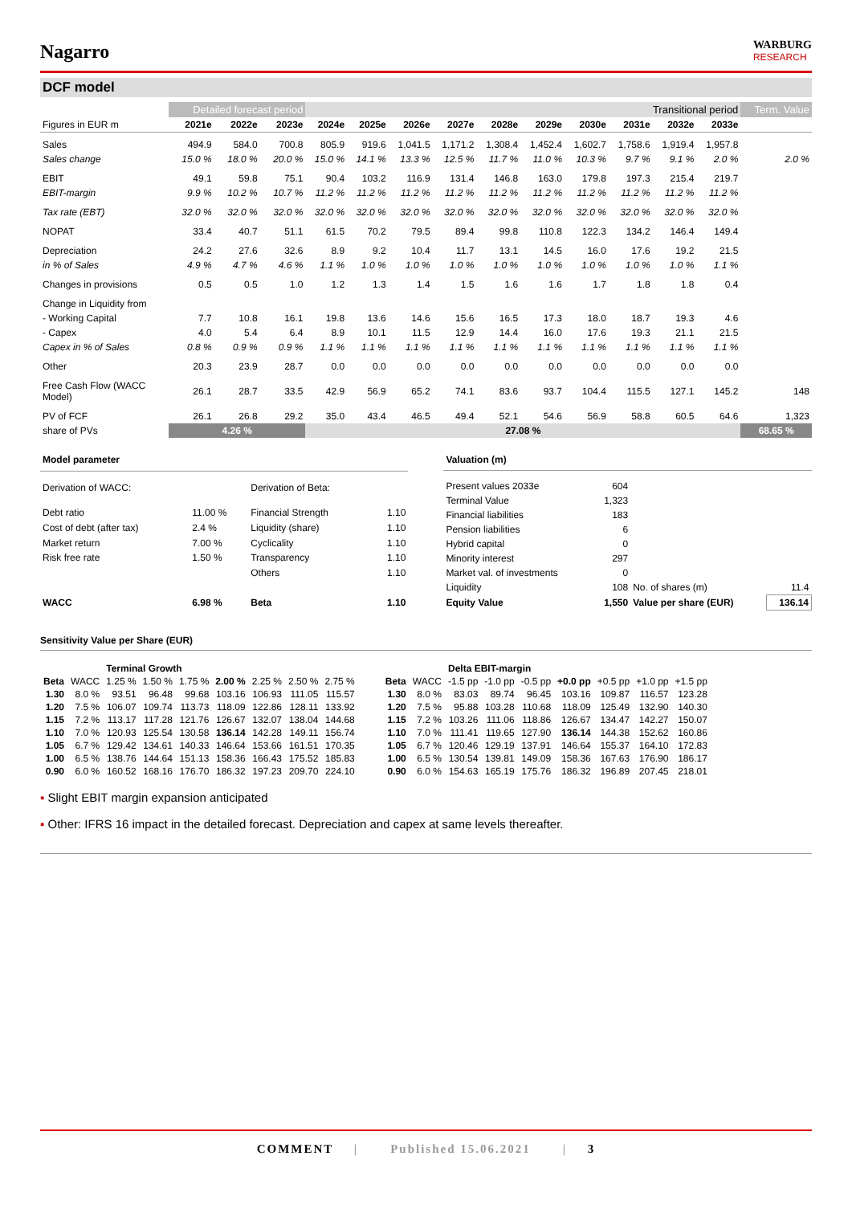Nagarro
WARBURG
RESEARCH
DCF model
| | Detailed forecast period | | | Transitional period | | | | | | | | | | Term. Value |
| --- | --- | --- | --- | --- | --- | --- | --- | --- | --- | --- | --- | --- | --- | --- |
| Figures in EUR m | 2021e | 2022e | 2023e | 2024e | 2025e | 2026e | 2027e | 2028e | 2029e | 2030e | 2031e | 2032e | 2033e | |
| Sales | 494.9 | 584.0 | 700.8 | 805.9 | 919.6 | 1,041.5 | 1,171.2 | 1,308.4 | 1,452.4 | 1,602.7 | 1,758.6 | 1,919.4 | 1,957.8 | |
| Sales change | 15.0 % | 18.0 % | 20.0 % | 15.0 % | 14.1 % | 13.3 % | 12.5 % | 11.7 % | 11.0 % | 10.3 % | 9.7 % | 9.1 % | 2.0 % | 2.0 % |
| EBIT | 49.1 | 59.8 | 75.1 | 90.4 | 103.2 | 116.9 | 131.4 | 146.8 | 163.0 | 179.8 | 197.3 | 215.4 | 219.7 | |
| EBIT-margin | 9.9 % | 10.2 % | 10.7 % | 11.2 % | 11.2 % | 11.2 % | 11.2 % | 11.2 % | 11.2 % | 11.2 % | 11.2 % | 11.2 % | 11.2 % | |
| Tax rate (EBT) | 32.0 % | 32.0 % | 32.0 % | 32.0 % | 32.0 % | 32.0 % | 32.0 % | 32.0 % | 32.0 % | 32.0 % | 32.0 % | 32.0 % | 32.0 % | |
| NOPAT | 33.4 | 40.7 | 51.1 | 61.5 | 70.2 | 79.5 | 89.4 | 99.8 | 110.8 | 122.3 | 134.2 | 146.4 | 149.4 | |
| Depreciation | 24.2 | 27.6 | 32.6 | 8.9 | 9.2 | 10.4 | 11.7 | 13.1 | 14.5 | 16.0 | 17.6 | 19.2 | 21.5 | |
| in % of Sales | 4.9 % | 4.7 % | 4.6 % | 1.1 % | 1.0 % | 1.0 % | 1.0 % | 1.0 % | 1.0 % | 1.0 % | 1.0 % | 1.0 % | 1.1 % | |
| Changes in provisions | 0.5 | 0.5 | 1.0 | 1.2 | 1.3 | 1.4 | 1.5 | 1.6 | 1.6 | 1.7 | 1.8 | 1.8 | 0.4 | |
| Change in Liquidity from | | | | | | | | | | | | | | |
| - Working Capital | 7.7 | 10.8 | 16.1 | 19.8 | 13.6 | 14.6 | 15.6 | 16.5 | 17.3 | 18.0 | 18.7 | 19.3 | 4.6 | |
| - Capex | 4.0 | 5.4 | 6.4 | 8.9 | 10.1 | 11.5 | 12.9 | 14.4 | 16.0 | 17.6 | 19.3 | 21.1 | 21.5 | |
| Capex in % of Sales | 0.8 % | 0.9 % | 0.9 % | 1.1 % | 1.1 % | 1.1 % | 1.1 % | 1.1 % | 1.1 % | 1.1 % | 1.1 % | 1.1 % | 1.1 % | |
| Other | 20.3 | 23.9 | 28.7 | 0.0 | 0.0 | 0.0 | 0.0 | 0.0 | 0.0 | 0.0 | 0.0 | 0.0 | 0.0 | |
| Free Cash Flow (WACC Model) | 26.1 | 28.7 | 33.5 | 42.9 | 56.9 | 65.2 | 74.1 | 83.6 | 93.7 | 104.4 | 115.5 | 127.1 | 145.2 | 148 |
| PV of FCF | 26.1 | 26.8 | 29.2 | 35.0 | 43.4 | 46.5 | 49.4 | 52.1 | 54.6 | 56.9 | 58.8 | 60.5 | 64.6 | 1,323 |
| share of PVs | 4.26 % | | | 27.08 % | | | | | | | | | | 68.65 % |
| Model parameter | | | |
| Derivation of WACC: | | Derivation of Beta: | |
| Debt ratio | 11.00 % | Financial Strength | 1.10 |
| Cost of debt (after tax) | 2.4 % | Liquidity (share) | 1.10 |
| Market return | 7.00 % | Cyclicality | 1.10 |
| Risk free rate | 1.50 % | Transparency | 1.10 |
| | | Others | 1.10 |
| WACC | 6.98 % | Beta | 1.10 |
| Valuation (m) | | | |
| Present values 2033e | 604 | | |
| Terminal Value | 1,323 | | |
| Financial liabilities | 183 | | |
| Pension liabilities | 6 | | |
| Hybrid capital | 0 | | |
| Minority interest | 297 | | |
| Market val. of investments | 0 | | |
| Liquidity | 108 | No. of shares (m) | 11.4 |
| Equity Value | 1,550 | Value per share (EUR) | 136.14 |
Sensitivity Value per Share (EUR)
| | | Terminal Growth | | | | | | |
| Beta | WACC | 1.25 % | 1.50 % | 1.75 % | 2.00 % | 2.25 % | 2.50 % | 2.75 % |
| 1.30 | 8.0 % | 93.51 | 96.48 | 99.68 | 103.16 | 106.93 | 111.05 | 115.57 |
| 1.20 | 7.5 % | 106.07 | 109.74 | 113.73 | 118.09 | 122.86 | 128.11 | 133.92 |
| 1.15 | 7.2 % | 113.17 | 117.28 | 121.76 | 126.67 | 132.07 | 138.04 | 144.68 |
| 1.10 | 7.0 % | 120.93 | 125.54 | 130.58 | 136.14 | 142.28 | 149.11 | 156.74 |
| 1.05 | 6.7 % | 129.42 | 134.61 | 140.33 | 146.64 | 153.66 | 161.51 | 170.35 |
| 1.00 | 6.5 % | 138.76 | 144.64 | 151.13 | 158.36 | 166.43 | 175.52 | 185.83 |
| 0.90 | 6.0 % | 160.52 | 168.16 | 176.70 | 186.32 | 197.23 | 209.70 | 224.10 |
| | | Delta EBIT-margin | | | | | | |
| Beta | WACC | -1.5 pp | -1.0 pp | -0.5 pp | +0.0 pp | +0.5 pp | +1.0 pp | +1.5 pp |
| 1.30 | 8.0 % | 83.03 | 89.74 | 96.45 | 103.16 | 109.87 | 116.57 | 123.28 |
| 1.20 | 7.5 % | 95.88 | 103.28 | 110.68 | 118.09 | 125.49 | 132.90 | 140.30 |
| 1.15 | 7.2 % | 103.26 | 111.06 | 118.86 | 126.67 | 134.47 | 142.27 | 150.07 |
| 1.10 | 7.0 % | 111.41 | 119.65 | 127.90 | 136.14 | 144.38 | 152.62 | 160.86 |
| 1.05 | 6.7 % | 120.46 | 129.19 | 137.91 | 146.64 | 155.37 | 164.10 | 172.83 |
| 1.00 | 6.5 % | 130.54 | 139.81 | 149.09 | 158.36 | 167.63 | 176.90 | 186.17 |
| 0.90 | 6.0 % | 154.63 | 165.19 | 175.76 | 186.32 | 196.89 | 207.45 | 218.01 |
▪ Slight EBIT margin expansion anticipated
▪ Other: IFRS 16 impact in the detailed forecast. Depreciation and capex at same levels thereafter.
COMMENT | Published 15.06.2021 | 3